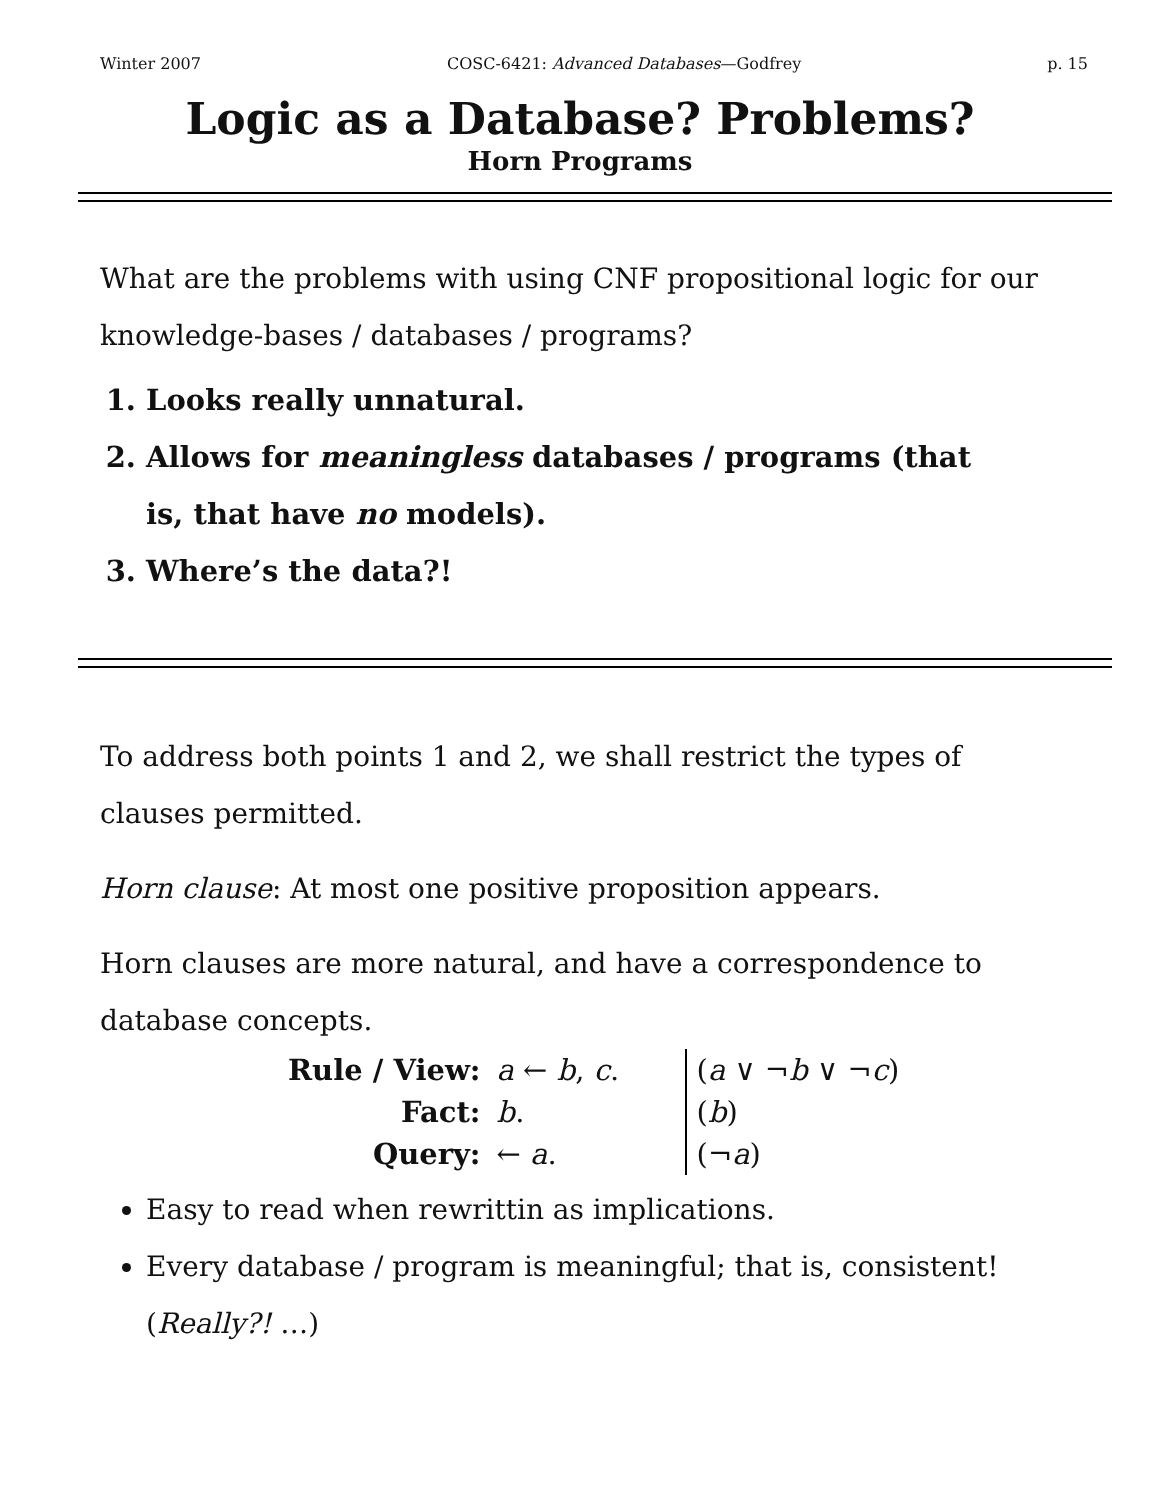Winter 2007 COSC-6421: Advanced Databases—Godfrey p. 15
Logic as a Database? Problems?
Horn Programs
What are the problems with using CNF propositional logic for our knowledge-bases / databases / programs?
1. Looks really unnatural.
2. Allows for meaningless databases / programs (that is, that have no models).
3. Where’s the data?!
To address both points 1 and 2, we shall restrict the types of clauses permitted.
Horn clause: At most one positive proposition appears.
Horn clauses are more natural, and have a correspondence to database concepts.
| Rule / View: | a ← b , c . | ( a ∨ ¬ b ∨ ¬ c ) |
| Fact: | b . | ( b ) |
| Query: | ← a . | (¬ a ) |
Easy to read when rewrittin as implications.
Every database / program is meaningful; that is, consistent!
(Really?! …)